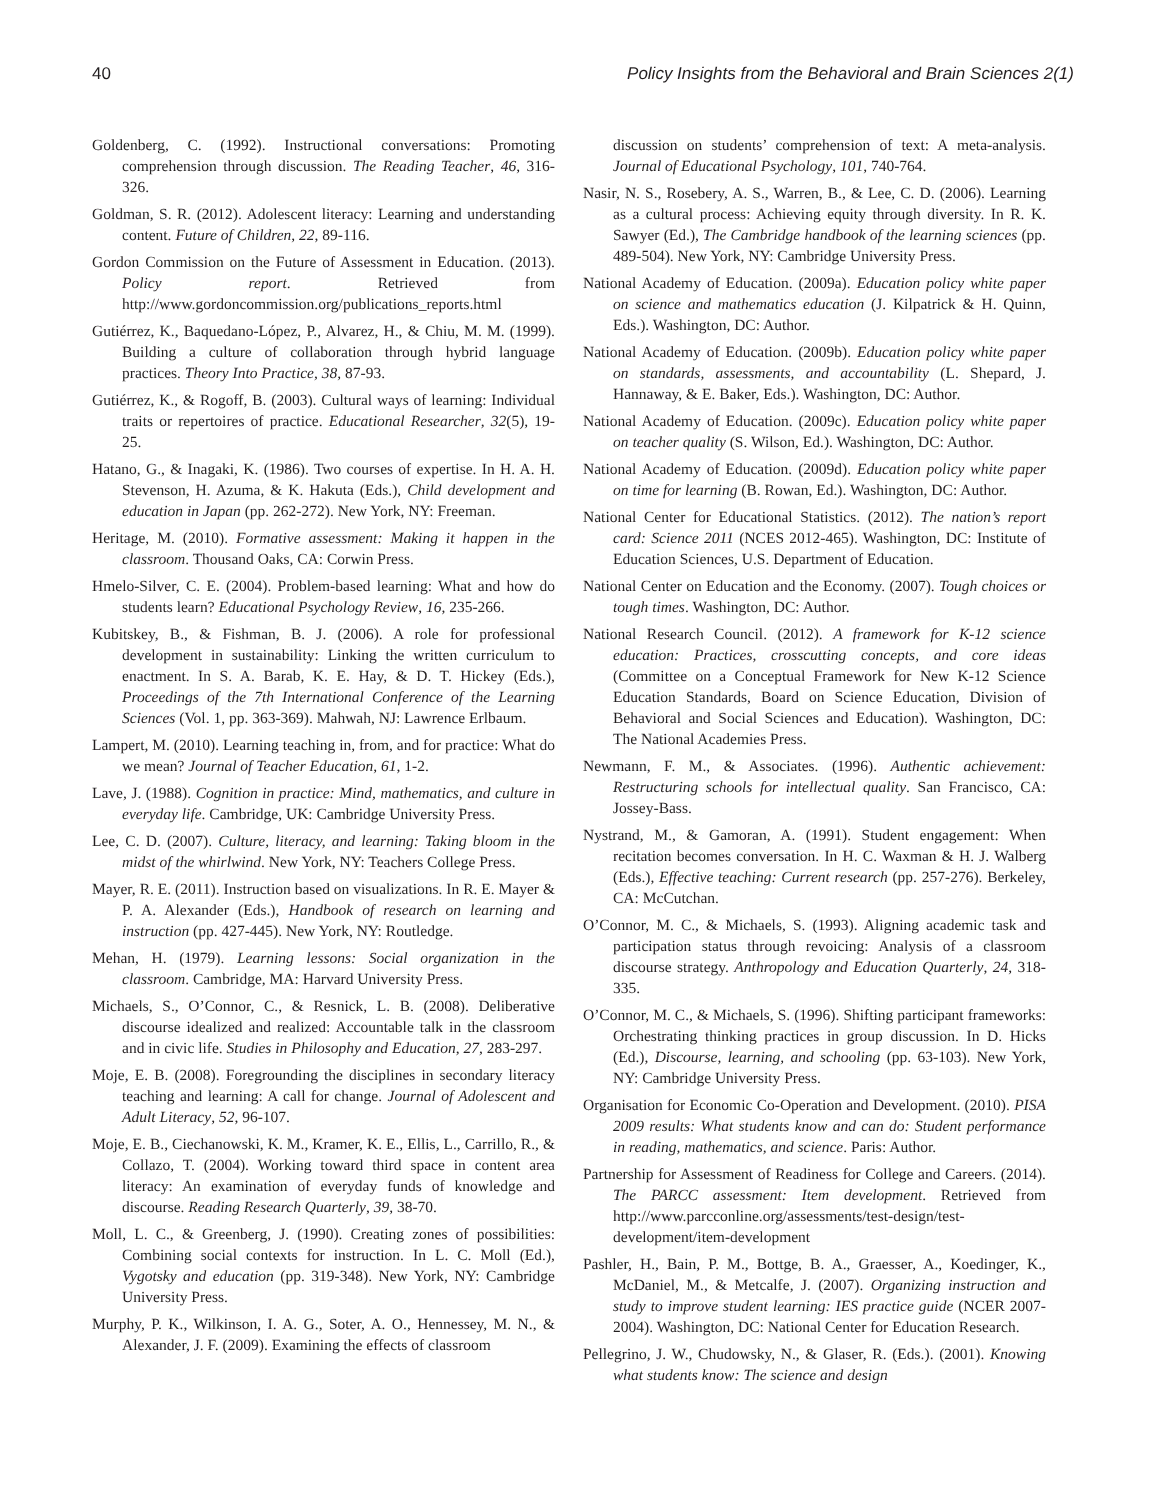40 Policy Insights from the Behavioral and Brain Sciences 2(1)
Goldenberg, C. (1992). Instructional conversations: Promoting comprehension through discussion. The Reading Teacher, 46, 316-326.
Goldman, S. R. (2012). Adolescent literacy: Learning and understanding content. Future of Children, 22, 89-116.
Gordon Commission on the Future of Assessment in Education. (2013). Policy report. Retrieved from http://www.gordoncommission.org/publications_reports.html
Gutiérrez, K., Baquedano-López, P., Alvarez, H., & Chiu, M. M. (1999). Building a culture of collaboration through hybrid language practices. Theory Into Practice, 38, 87-93.
Gutiérrez, K., & Rogoff, B. (2003). Cultural ways of learning: Individual traits or repertoires of practice. Educational Researcher, 32(5), 19-25.
Hatano, G., & Inagaki, K. (1986). Two courses of expertise. In H. A. H. Stevenson, H. Azuma, & K. Hakuta (Eds.), Child development and education in Japan (pp. 262-272). New York, NY: Freeman.
Heritage, M. (2010). Formative assessment: Making it happen in the classroom. Thousand Oaks, CA: Corwin Press.
Hmelo-Silver, C. E. (2004). Problem-based learning: What and how do students learn? Educational Psychology Review, 16, 235-266.
Kubitskey, B., & Fishman, B. J. (2006). A role for professional development in sustainability: Linking the written curriculum to enactment. In S. A. Barab, K. E. Hay, & D. T. Hickey (Eds.), Proceedings of the 7th International Conference of the Learning Sciences (Vol. 1, pp. 363-369). Mahwah, NJ: Lawrence Erlbaum.
Lampert, M. (2010). Learning teaching in, from, and for practice: What do we mean? Journal of Teacher Education, 61, 1-2.
Lave, J. (1988). Cognition in practice: Mind, mathematics, and culture in everyday life. Cambridge, UK: Cambridge University Press.
Lee, C. D. (2007). Culture, literacy, and learning: Taking bloom in the midst of the whirlwind. New York, NY: Teachers College Press.
Mayer, R. E. (2011). Instruction based on visualizations. In R. E. Mayer & P. A. Alexander (Eds.), Handbook of research on learning and instruction (pp. 427-445). New York, NY: Routledge.
Mehan, H. (1979). Learning lessons: Social organization in the classroom. Cambridge, MA: Harvard University Press.
Michaels, S., O’Connor, C., & Resnick, L. B. (2008). Deliberative discourse idealized and realized: Accountable talk in the classroom and in civic life. Studies in Philosophy and Education, 27, 283-297.
Moje, E. B. (2008). Foregrounding the disciplines in secondary literacy teaching and learning: A call for change. Journal of Adolescent and Adult Literacy, 52, 96-107.
Moje, E. B., Ciechanowski, K. M., Kramer, K. E., Ellis, L., Carrillo, R., & Collazo, T. (2004). Working toward third space in content area literacy: An examination of everyday funds of knowledge and discourse. Reading Research Quarterly, 39, 38-70.
Moll, L. C., & Greenberg, J. (1990). Creating zones of possibilities: Combining social contexts for instruction. In L. C. Moll (Ed.), Vygotsky and education (pp. 319-348). New York, NY: Cambridge University Press.
Murphy, P. K., Wilkinson, I. A. G., Soter, A. O., Hennessey, M. N., & Alexander, J. F. (2009). Examining the effects of classroom
discussion on students’ comprehension of text: A meta-analysis. Journal of Educational Psychology, 101, 740-764.
Nasir, N. S., Rosebery, A. S., Warren, B., & Lee, C. D. (2006). Learning as a cultural process: Achieving equity through diversity. In R. K. Sawyer (Ed.), The Cambridge handbook of the learning sciences (pp. 489-504). New York, NY: Cambridge University Press.
National Academy of Education. (2009a). Education policy white paper on science and mathematics education (J. Kilpatrick & H. Quinn, Eds.). Washington, DC: Author.
National Academy of Education. (2009b). Education policy white paper on standards, assessments, and accountability (L. Shepard, J. Hannaway, & E. Baker, Eds.). Washington, DC: Author.
National Academy of Education. (2009c). Education policy white paper on teacher quality (S. Wilson, Ed.). Washington, DC: Author.
National Academy of Education. (2009d). Education policy white paper on time for learning (B. Rowan, Ed.). Washington, DC: Author.
National Center for Educational Statistics. (2012). The nation’s report card: Science 2011 (NCES 2012-465). Washington, DC: Institute of Education Sciences, U.S. Department of Education.
National Center on Education and the Economy. (2007). Tough choices or tough times. Washington, DC: Author.
National Research Council. (2012). A framework for K-12 science education: Practices, crosscutting concepts, and core ideas (Committee on a Conceptual Framework for New K-12 Science Education Standards, Board on Science Education, Division of Behavioral and Social Sciences and Education). Washington, DC: The National Academies Press.
Newmann, F. M., & Associates. (1996). Authentic achievement: Restructuring schools for intellectual quality. San Francisco, CA: Jossey-Bass.
Nystrand, M., & Gamoran, A. (1991). Student engagement: When recitation becomes conversation. In H. C. Waxman & H. J. Walberg (Eds.), Effective teaching: Current research (pp. 257-276). Berkeley, CA: McCutchan.
O’Connor, M. C., & Michaels, S. (1993). Aligning academic task and participation status through revoicing: Analysis of a classroom discourse strategy. Anthropology and Education Quarterly, 24, 318-335.
O’Connor, M. C., & Michaels, S. (1996). Shifting participant frameworks: Orchestrating thinking practices in group discussion. In D. Hicks (Ed.), Discourse, learning, and schooling (pp. 63-103). New York, NY: Cambridge University Press.
Organisation for Economic Co-Operation and Development. (2010). PISA 2009 results: What students know and can do: Student performance in reading, mathematics, and science. Paris: Author.
Partnership for Assessment of Readiness for College and Careers. (2014). The PARCC assessment: Item development. Retrieved from http://www.parcconline.org/assessments/test-design/test-development/item-development
Pashler, H., Bain, P. M., Bottge, B. A., Graesser, A., Koedinger, K., McDaniel, M., & Metcalfe, J. (2007). Organizing instruction and study to improve student learning: IES practice guide (NCER 2007-2004). Washington, DC: National Center for Education Research.
Pellegrino, J. W., Chudowsky, N., & Glaser, R. (Eds.). (2001). Knowing what students know: The science and design